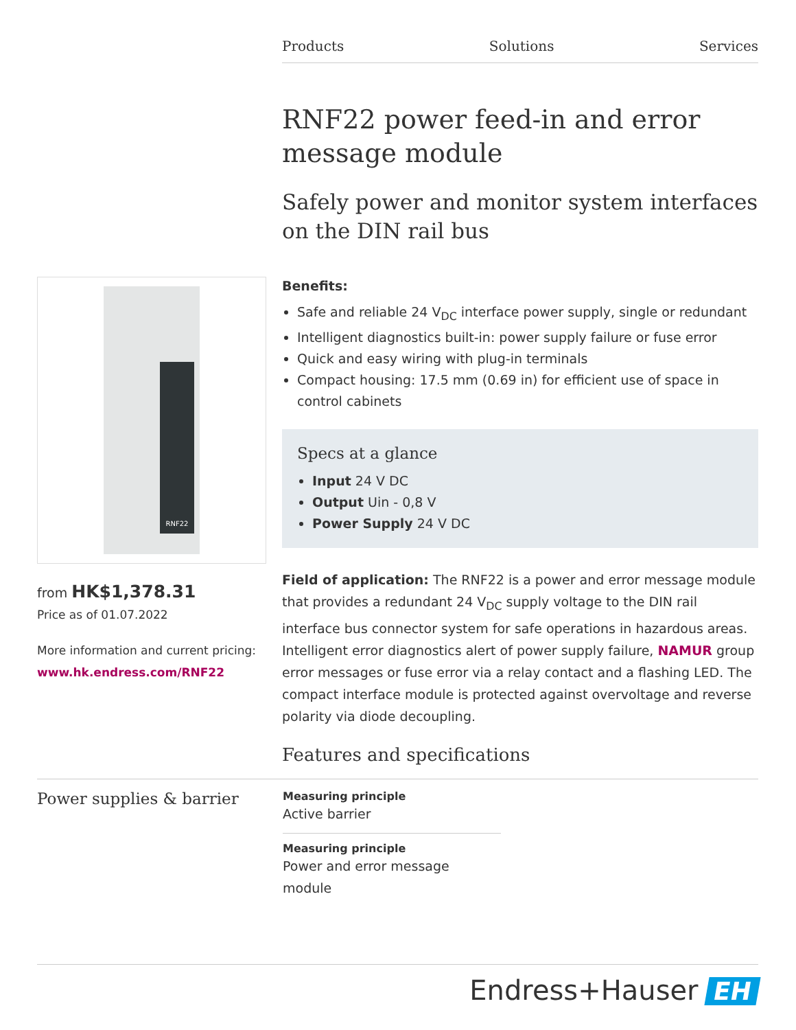Products Solutions Services
RNF22 power feed-in and error message module
Safely power and monitor system interfaces on the DIN rail bus
Benefits:
Safe and reliable 24 V<sub>DC</sub> interface power supply, single or redundant
Intelligent diagnostics built-in: power supply failure or fuse error
Quick and easy wiring with plug-in terminals
Compact housing: 17.5 mm (0.69 in) for efficient use of space in control cabinets
Specs at a glance
Input 24 V DC
Output Uin - 0,8 V
Power Supply 24 V DC
Field of application: The RNF22 is a power and error message module that provides a redundant 24 V<sub>DC</sub> supply voltage to the DIN rail interface bus connector system for safe operations in hazardous areas. Intelligent error diagnostics alert of power supply failure, NAMUR group error messages or fuse error via a relay contact and a flashing LED. The compact interface module is protected against overvoltage and reverse polarity via diode decoupling.
RNF22
from HK$1,378.31
Price as of 01.07.2022
More information and current pricing:
www.hk.endress.com/RNF22
Features and specifications
Power supplies & barrier
Measuring principle
Active barrier
Measuring principle
Power and error message
module
Endress+Hauser EH